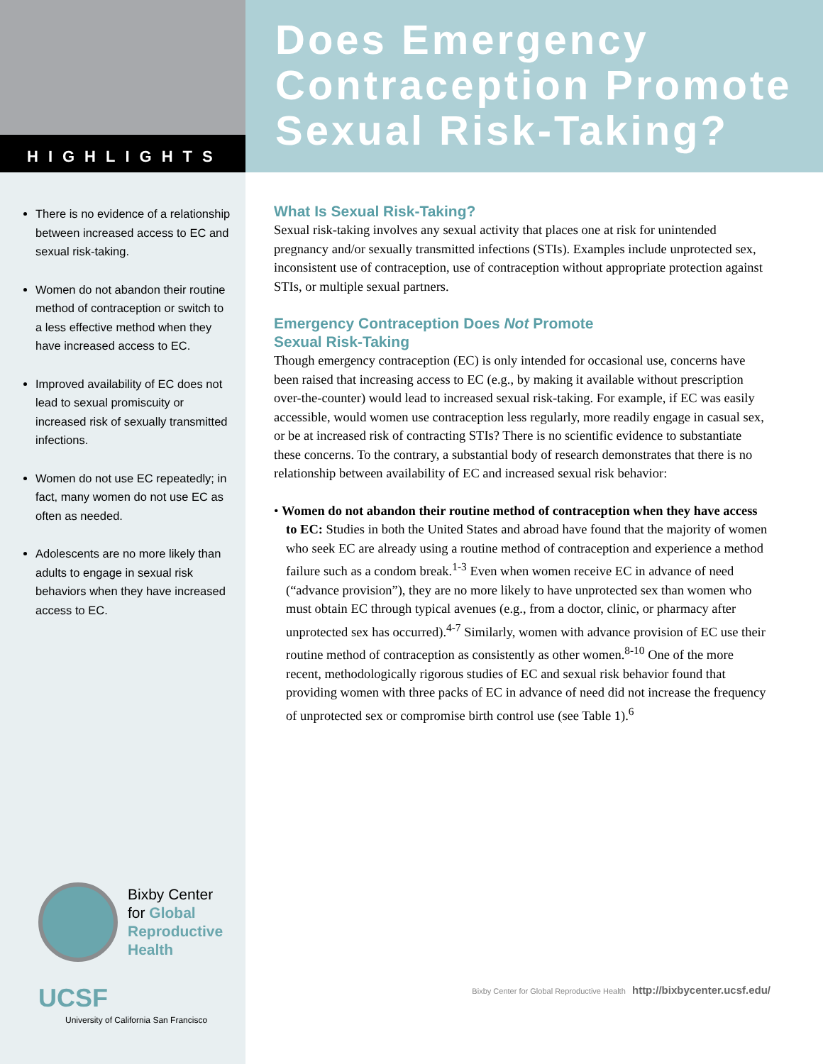HIGHLIGHTS
There is no evidence of a relationship between increased access to EC and sexual risk-taking.
Women do not abandon their routine method of contraception or switch to a less effective method when they have increased access to EC.
Improved availability of EC does not lead to sexual promiscuity or increased risk of sexually transmitted infections.
Women do not use EC repeatedly; in fact, many women do not use EC as often as needed.
Adolescents are no more likely than adults to engage in sexual risk behaviors when they have increased access to EC.
Bixby Center
for Global
Reproductive
Health
UCSF
University of California San Francisco
Does Emergency
Contraception Promote
Sexual Risk-Taking?
What Is Sexual Risk-Taking?
Sexual risk-taking involves any sexual activity that places one at risk for unintended pregnancy and/or sexually transmitted infections (STIs). Examples include unprotected sex, inconsistent use of contraception, use of contraception without appropriate protection against STIs, or multiple sexual partners.
Emergency Contraception Does Not Promote
Sexual Risk-Taking
Though emergency contraception (EC) is only intended for occasional use, concerns have been raised that increasing access to EC (e.g., by making it available without prescription over-the-counter) would lead to increased sexual risk-taking. For example, if EC was easily accessible, would women use contraception less regularly, more readily engage in casual sex, or be at increased risk of contracting STIs? There is no scientific evidence to substantiate these concerns. To the contrary, a substantial body of research demonstrates that there is no relationship between availability of EC and increased sexual risk behavior:
• Women do not abandon their routine method of contraception when they have access to EC: Studies in both the United States and abroad have found that the majority of women who seek EC are already using a routine method of contraception and experience a method failure such as a condom break.<sup>1-3</sup> Even when women receive EC in advance of need (“advance provision”), they are no more likely to have unprotected sex than women who must obtain EC through typical avenues (e.g., from a doctor, clinic, or pharmacy after unprotected sex has occurred).<sup>4-7</sup> Similarly, women with advance provision of EC use their routine method of contraception as consistently as other women.<sup>8-10</sup> One of the more recent, methodologically rigorous studies of EC and sexual risk behavior found that providing women with three packs of EC in advance of need did not increase the frequency of unprotected sex or compromise birth control use (see Table 1).<sup>6</sup>
Bixby Center for Global Reproductive Health http://bixbycenter.ucsf.edu/